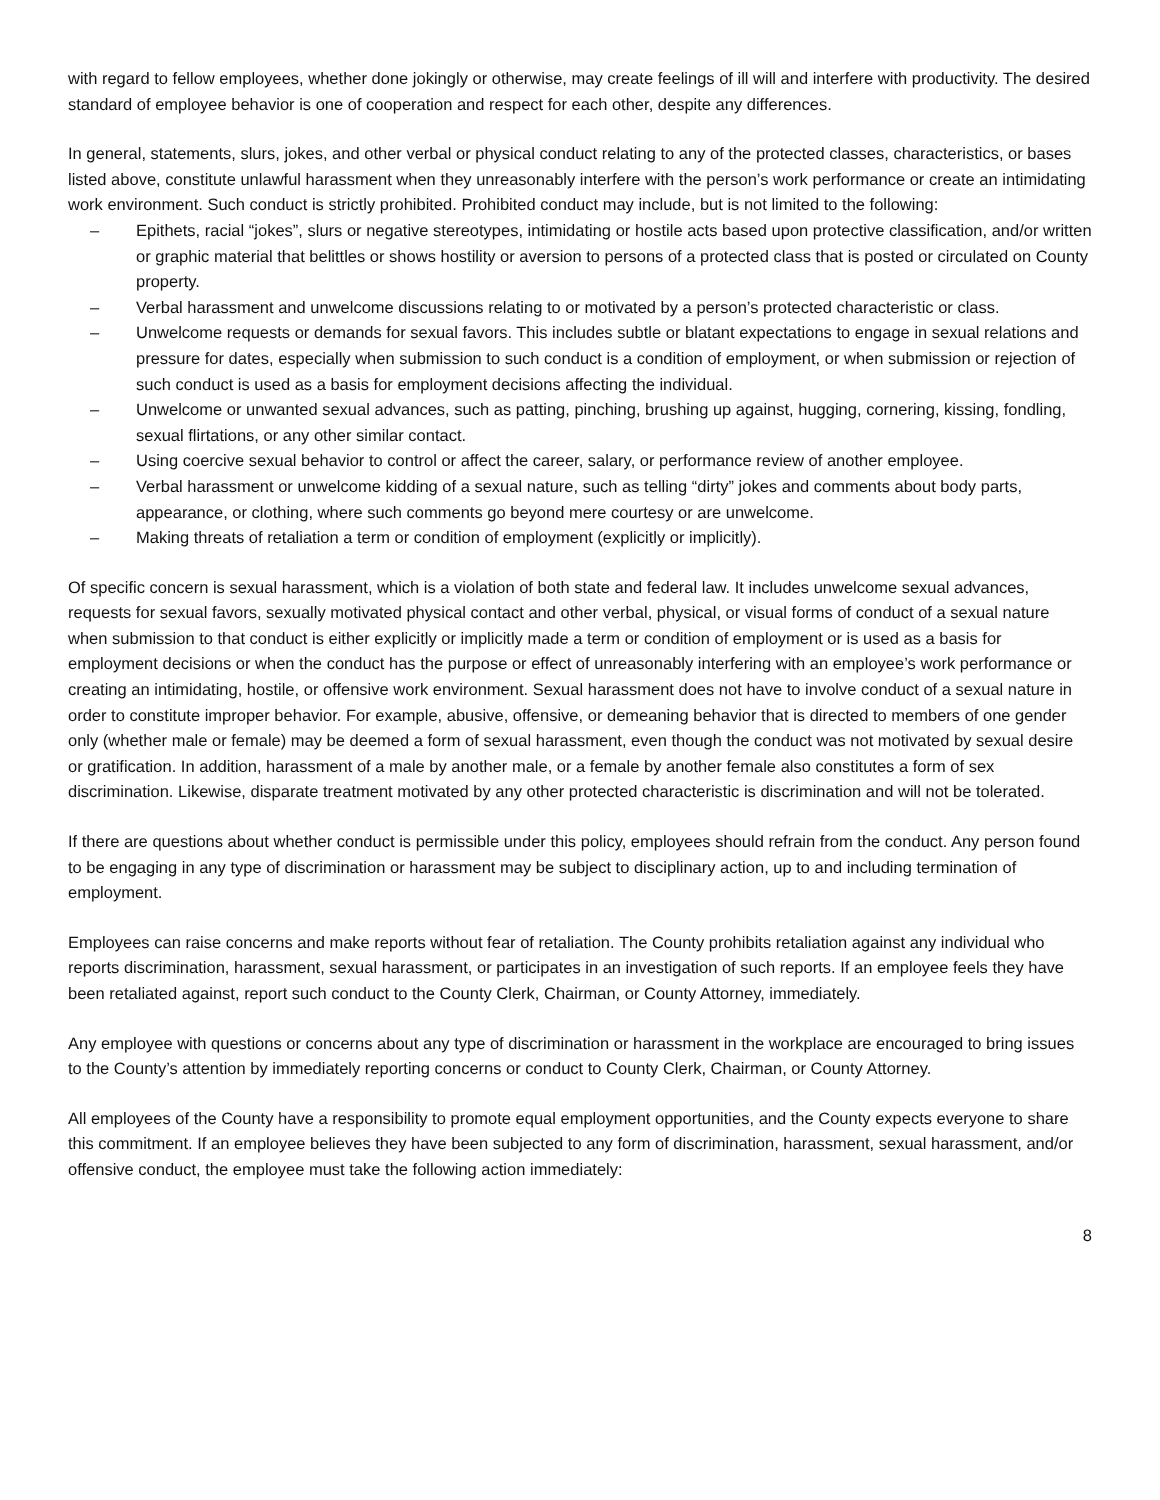with regard to fellow employees, whether done jokingly or otherwise, may create feelings of ill will and interfere with productivity. The desired standard of employee behavior is one of cooperation and respect for each other, despite any differences.
In general, statements, slurs, jokes, and other verbal or physical conduct relating to any of the protected classes, characteristics, or bases listed above, constitute unlawful harassment when they unreasonably interfere with the person’s work performance or create an intimidating work environment. Such conduct is strictly prohibited. Prohibited conduct may include, but is not limited to the following:
– Epithets, racial “jokes”, slurs or negative stereotypes, intimidating or hostile acts based upon protective classification, and/or written or graphic material that belittles or shows hostility or aversion to persons of a protected class that is posted or circulated on County property.
– Verbal harassment and unwelcome discussions relating to or motivated by a person’s protected characteristic or class.
– Unwelcome requests or demands for sexual favors. This includes subtle or blatant expectations to engage in sexual relations and pressure for dates, especially when submission to such conduct is a condition of employment, or when submission or rejection of such conduct is used as a basis for employment decisions affecting the individual.
– Unwelcome or unwanted sexual advances, such as patting, pinching, brushing up against, hugging, cornering, kissing, fondling, sexual flirtations, or any other similar contact.
– Using coercive sexual behavior to control or affect the career, salary, or performance review of another employee.
– Verbal harassment or unwelcome kidding of a sexual nature, such as telling “dirty” jokes and comments about body parts, appearance, or clothing, where such comments go beyond mere courtesy or are unwelcome.
– Making threats of retaliation a term or condition of employment (explicitly or implicitly).
Of specific concern is sexual harassment, which is a violation of both state and federal law. It includes unwelcome sexual advances, requests for sexual favors, sexually motivated physical contact and other verbal, physical, or visual forms of conduct of a sexual nature when submission to that conduct is either explicitly or implicitly made a term or condition of employment or is used as a basis for employment decisions or when the conduct has the purpose or effect of unreasonably interfering with an employee’s work performance or creating an intimidating, hostile, or offensive work environment. Sexual harassment does not have to involve conduct of a sexual nature in order to constitute improper behavior. For example, abusive, offensive, or demeaning behavior that is directed to members of one gender only (whether male or female) may be deemed a form of sexual harassment, even though the conduct was not motivated by sexual desire or gratification. In addition, harassment of a male by another male, or a female by another female also constitutes a form of sex discrimination. Likewise, disparate treatment motivated by any other protected characteristic is discrimination and will not be tolerated.
If there are questions about whether conduct is permissible under this policy, employees should refrain from the conduct. Any person found to be engaging in any type of discrimination or harassment may be subject to disciplinary action, up to and including termination of employment.
Employees can raise concerns and make reports without fear of retaliation. The County prohibits retaliation against any individual who reports discrimination, harassment, sexual harassment, or participates in an investigation of such reports. If an employee feels they have been retaliated against, report such conduct to the County Clerk, Chairman, or County Attorney, immediately.
Any employee with questions or concerns about any type of discrimination or harassment in the workplace are encouraged to bring issues to the County’s attention by immediately reporting concerns or conduct to County Clerk, Chairman, or County Attorney.
All employees of the County have a responsibility to promote equal employment opportunities, and the County expects everyone to share this commitment. If an employee believes they have been subjected to any form of discrimination, harassment, sexual harassment, and/or offensive conduct, the employee must take the following action immediately:
8